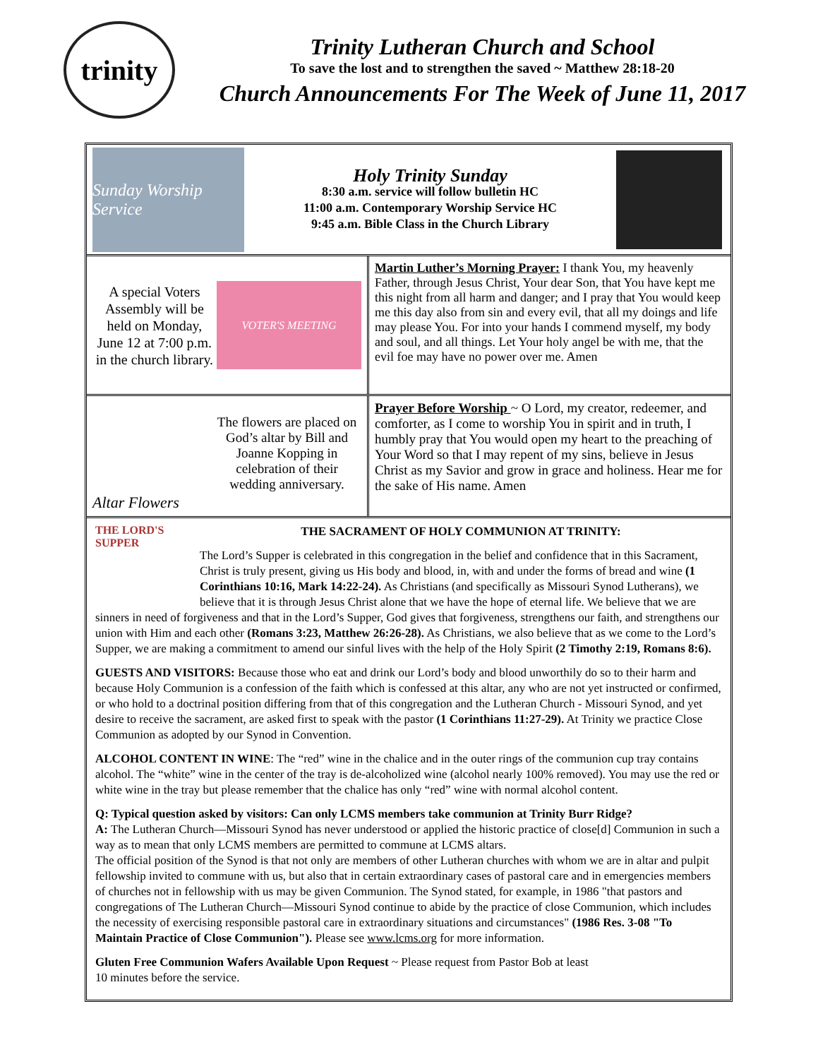trinity
Trinity Lutheran Church and School
To save the lost and to strengthen the saved ~ Matthew 28:18-20
Church Announcements For The Week of June 11, 2017
Sunday Worship Service
Holy Trinity Sunday
8:30 a.m. service will follow bulletin HC
11:00 a.m. Contemporary Worship Service HC
9:45 a.m. Bible Class in the Church Library
A special Voters Assembly will be held on Monday, June 12 at 7:00 p.m. in the church library.
VOTER'S MEETING
Martin Luther’s Morning Prayer: I thank You, my heavenly Father, through Jesus Christ, Your dear Son, that You have kept me this night from all harm and danger; and I pray that You would keep me this day also from sin and every evil, that all my doings and life may please You. For into your hands I commend myself, my body and soul, and all things. Let Your holy angel be with me, that the evil foe may have no power over me. Amen
Altar Flowers
The flowers are placed on God’s altar by Bill and Joanne Kopping in celebration of their wedding anniversary.
Prayer Before Worship ~ O Lord, my creator, redeemer, and comforter, as I come to worship You in spirit and in truth, I humbly pray that You would open my heart to the preaching of Your Word so that I may repent of my sins, believe in Jesus Christ as my Savior and grow in grace and holiness. Hear me for the sake of His name. Amen
THE LORD'S SUPPER
THE SACRAMENT OF HOLY COMMUNION AT TRINITY:
The Lord’s Supper is celebrated in this congregation in the belief and confidence that in this Sacrament, Christ is truly present, giving us His body and blood, in, with and under the forms of bread and wine (1 Corinthians 10:16, Mark 14:22-24). As Christians (and specifically as Missouri Synod Lutherans), we believe that it is through Jesus Christ alone that we have the hope of eternal life. We believe that we are sinners in need of forgiveness and that in the Lord’s Supper, God gives that forgiveness, strengthens our faith, and strengthens our union with Him and each other (Romans 3:23, Matthew 26:26-28). As Christians, we also believe that as we come to the Lord’s Supper, we are making a commitment to amend our sinful lives with the help of the Holy Spirit (2 Timothy 2:19, Romans 8:6).
GUESTS AND VISITORS: Because those who eat and drink our Lord’s body and blood unworthily do so to their harm and because Holy Communion is a confession of the faith which is confessed at this altar, any who are not yet instructed or confirmed, or who hold to a doctrinal position differing from that of this congregation and the Lutheran Church - Missouri Synod, and yet desire to receive the sacrament, are asked first to speak with the pastor (1 Corinthians 11:27-29). At Trinity we practice Close Communion as adopted by our Synod in Convention.
ALCOHOL CONTENT IN WINE: The “red” wine in the chalice and in the outer rings of the communion cup tray contains alcohol. The “white” wine in the center of the tray is de-alcoholized wine (alcohol nearly 100% removed). You may use the red or white wine in the tray but please remember that the chalice has only “red” wine with normal alcohol content.
Q: Typical question asked by visitors: Can only LCMS members take communion at Trinity Burr Ridge?
A: The Lutheran Church—Missouri Synod has never understood or applied the historic practice of close[d] Communion in such a way as to mean that only LCMS members are permitted to commune at LCMS altars.
The official position of the Synod is that not only are members of other Lutheran churches with whom we are in altar and pulpit fellowship invited to commune with us, but also that in certain extraordinary cases of pastoral care and in emergencies members of churches not in fellowship with us may be given Communion. The Synod stated, for example, in 1986 "that pastors and congregations of The Lutheran Church—Missouri Synod continue to abide by the practice of close Communion, which includes the necessity of exercising responsible pastoral care in extraordinary situations and circumstances" (1986 Res. 3-08 "To Maintain Practice of Close Communion"). Please see www.lcms.org for more information.
Gluten Free Communion Wafers Available Upon Request ~ Please request from Pastor Bob at least
10 minutes before the service.